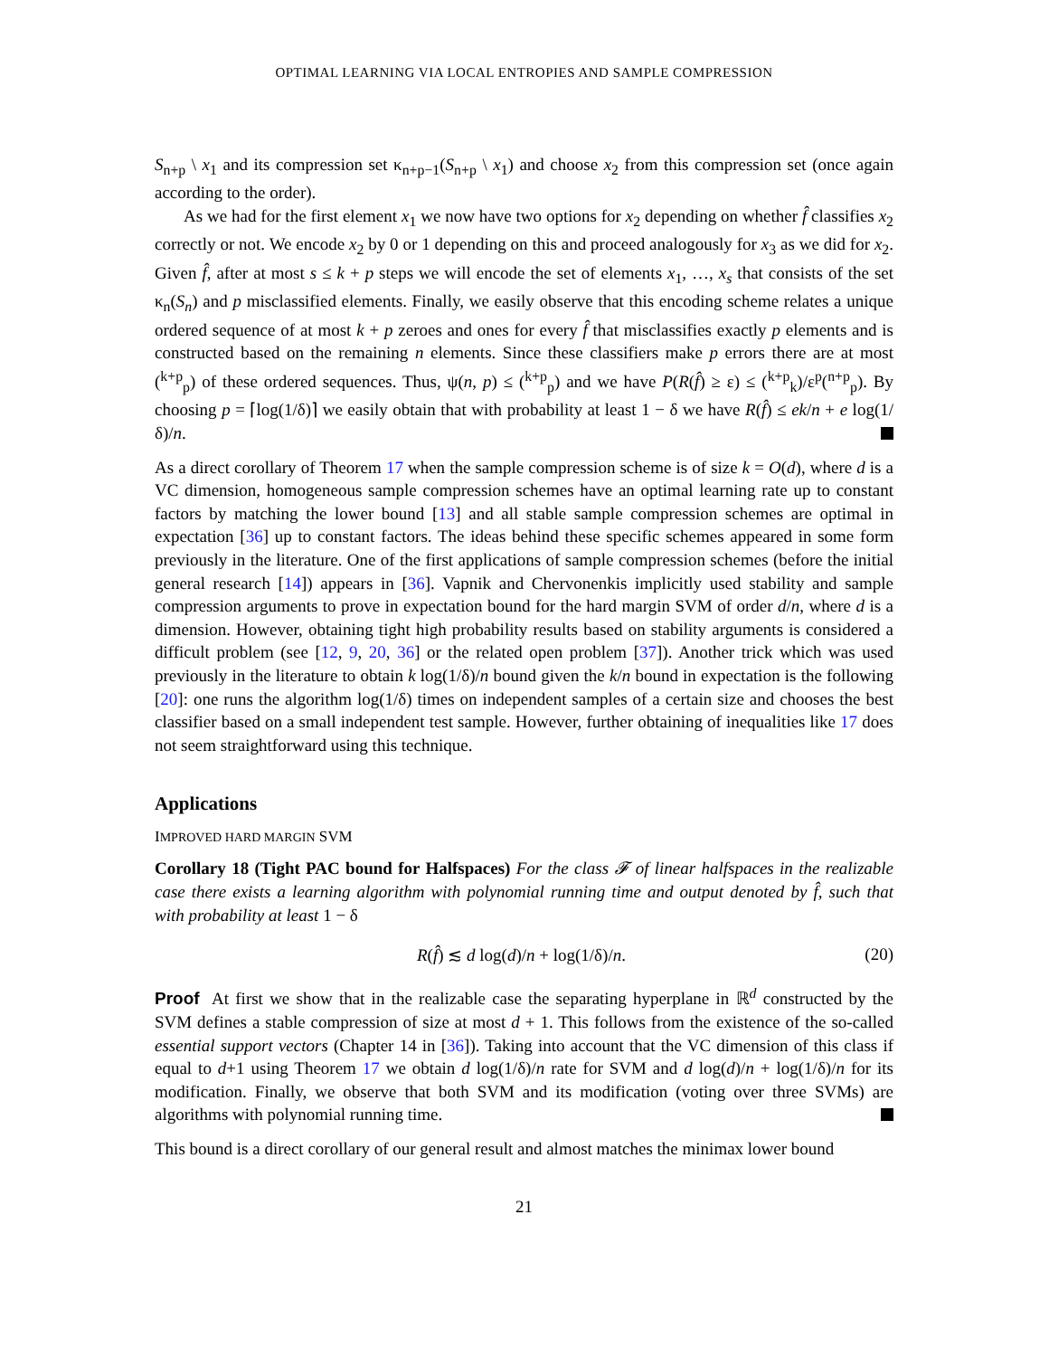OPTIMAL LEARNING VIA LOCAL ENTROPIES AND SAMPLE COMPRESSION
S<sub>n+p</sub> \ x<sub>1</sub> and its compression set κ<sub>n+p−1</sub>(S<sub>n+p</sub> \ x<sub>1</sub>) and choose x<sub>2</sub> from this compression set (once again according to the order).
As we had for the first element x<sub>1</sub> we now have two options for x<sub>2</sub> depending on whether f̂ classifies x<sub>2</sub> correctly or not. We encode x<sub>2</sub> by 0 or 1 depending on this and proceed analogously for x<sub>3</sub> as we did for x<sub>2</sub>. Given f̂, after at most s ≤ k + p steps we will encode the set of elements x<sub>1</sub>, …, x<sub>s</sub> that consists of the set κ<sub>n</sub>(S<sub>n</sub>) and p misclassified elements. Finally, we easily observe that this encoding scheme relates a unique ordered sequence of at most k + p zeroes and ones for every f̂ that misclassifies exactly p elements and is constructed based on the remaining n elements. Since these classifiers make p errors there are at most (<sup>k+p</sup><sub>p</sub>) of these ordered sequences. Thus, ψ(n, p) ≤ (<sup>k+p</sup><sub>p</sub>) and we have P(R(f̂) ≥ ε) ≤ (<sup>k+p</sup><sub>k</sub>)/ε<sup>p</sup>(<sup>n+p</sup><sub>p</sub>). By choosing p = ⌈log(1/δ)⌉ we easily obtain that with probability at least 1 − δ we have R(f̂) ≤ ek/n + e log(1/δ)/n.
As a direct corollary of Theorem 17 when the sample compression scheme is of size k = O(d), where d is a VC dimension, homogeneous sample compression schemes have an optimal learning rate up to constant factors by matching the lower bound [13] and all stable sample compression schemes are optimal in expectation [36] up to constant factors. The ideas behind these specific schemes appeared in some form previously in the literature. One of the first applications of sample compression schemes (before the initial general research [14]) appears in [36]. Vapnik and Chervonenkis implicitly used stability and sample compression arguments to prove in expectation bound for the hard margin SVM of order d/n, where d is a dimension. However, obtaining tight high probability results based on stability arguments is considered a difficult problem (see [12, 9, 20, 36] or the related open problem [37]). Another trick which was used previously in the literature to obtain k log(1/δ)/n bound given the k/n bound in expectation is the following [20]: one runs the algorithm log(1/δ) times on independent samples of a certain size and chooses the best classifier based on a small independent test sample. However, further obtaining of inequalities like 17 does not seem straightforward using this technique.
Applications
IMPROVED HARD MARGIN SVM
Corollary 18 (Tight PAC bound for Halfspaces) For the class 𝓕 of linear halfspaces in the realizable case there exists a learning algorithm with polynomial running time and output denoted by f̂, such that with probability at least 1 − δ
R(f̂) ≲ d log(d)/n + log(1/δ)/n. (20)
Proof At first we show that in the realizable case the separating hyperplane in ℝ<sup>d</sup> constructed by the SVM defines a stable compression of size at most d + 1. This follows from the existence of the so-called essential support vectors (Chapter 14 in [36]). Taking into account that the VC dimension of this class if equal to d+1 using Theorem 17 we obtain d log(1/δ)/n rate for SVM and d log(d)/n + log(1/δ)/n for its modification. Finally, we observe that both SVM and its modification (voting over three SVMs) are algorithms with polynomial running time.
This bound is a direct corollary of our general result and almost matches the minimax lower bound
21